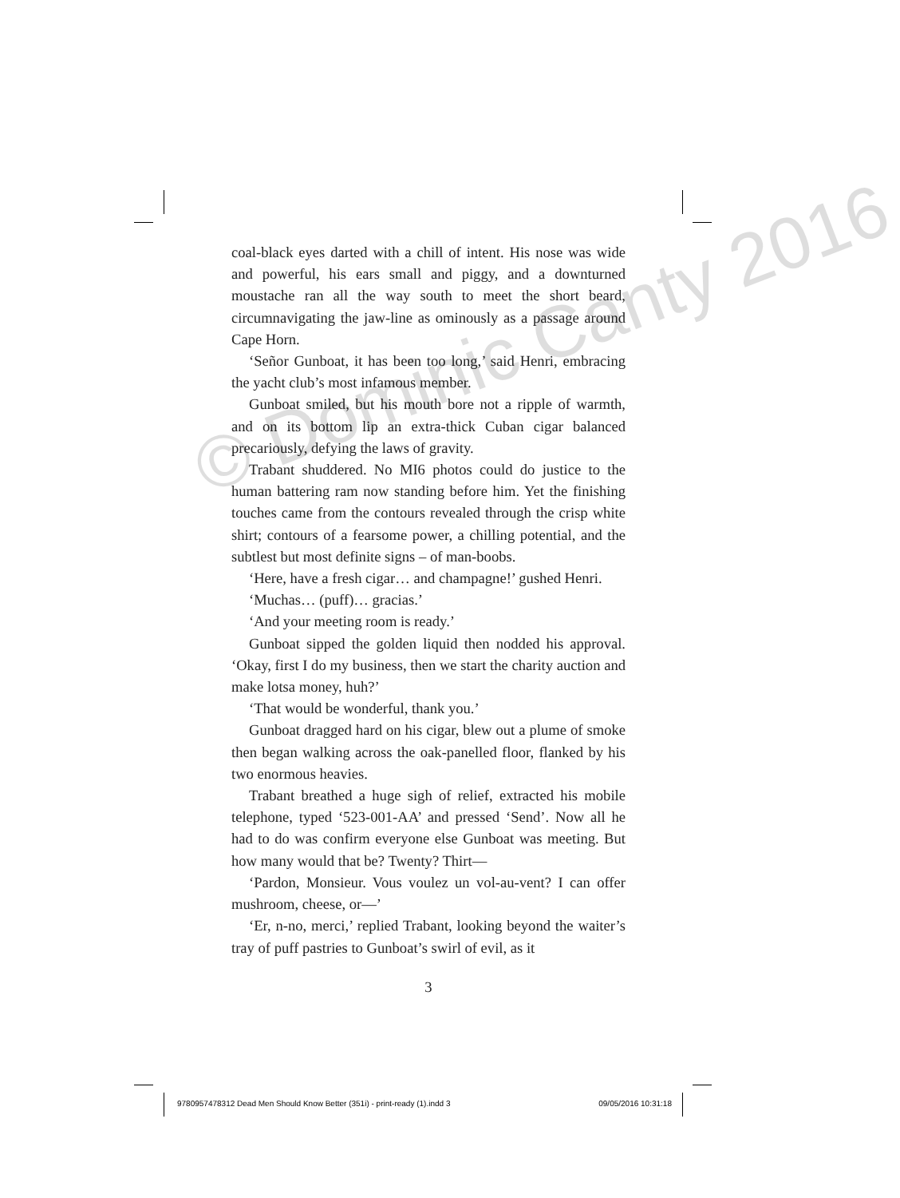coal-black eyes darted with a chill of intent. His nose was wide and powerful, his ears small and piggy, and a downturned moustache ran all the way south to meet the short beard, circumnavigating the jaw-line as ominously as a passage around Cape Horn.
‘Señor Gunboat, it has been too long,’ said Henri, embracing the yacht club’s most infamous member.
Gunboat smiled, but his mouth bore not a ripple of warmth, and on its bottom lip an extra-thick Cuban cigar balanced precariously, defying the laws of gravity.
Trabant shuddered. No MI6 photos could do justice to the human battering ram now standing before him. Yet the finishing touches came from the contours revealed through the crisp white shirt; contours of a fearsome power, a chilling potential, and the subtlest but most definite signs – of man-boobs.
‘Here, have a fresh cigar… and champagne!’ gushed Henri.
‘Muchas… (puff)… gracias.’
‘And your meeting room is ready.’
Gunboat sipped the golden liquid then nodded his approval. ‘Okay, first I do my business, then we start the charity auction and make lotsa money, huh?’
‘That would be wonderful, thank you.’
Gunboat dragged hard on his cigar, blew out a plume of smoke then began walking across the oak-panelled floor, flanked by his two enormous heavies.
Trabant breathed a huge sigh of relief, extracted his mobile telephone, typed ‘523-001-AA’ and pressed ‘Send’. Now all he had to do was confirm everyone else Gunboat was meeting. But how many would that be? Twenty? Thirt—
‘Pardon, Monsieur. Vous voulez un vol-au-vent? I can offer mushroom, cheese, or—’
‘Er, n-no, merci,’ replied Trabant, looking beyond the waiter’s tray of puff pastries to Gunboat’s swirl of evil, as it
3
© Dominic Canty 2016
9780957478312 Dead Men Should Know Better (351i) - print-ready (1).indd 3 09/05/2016 10:31:18